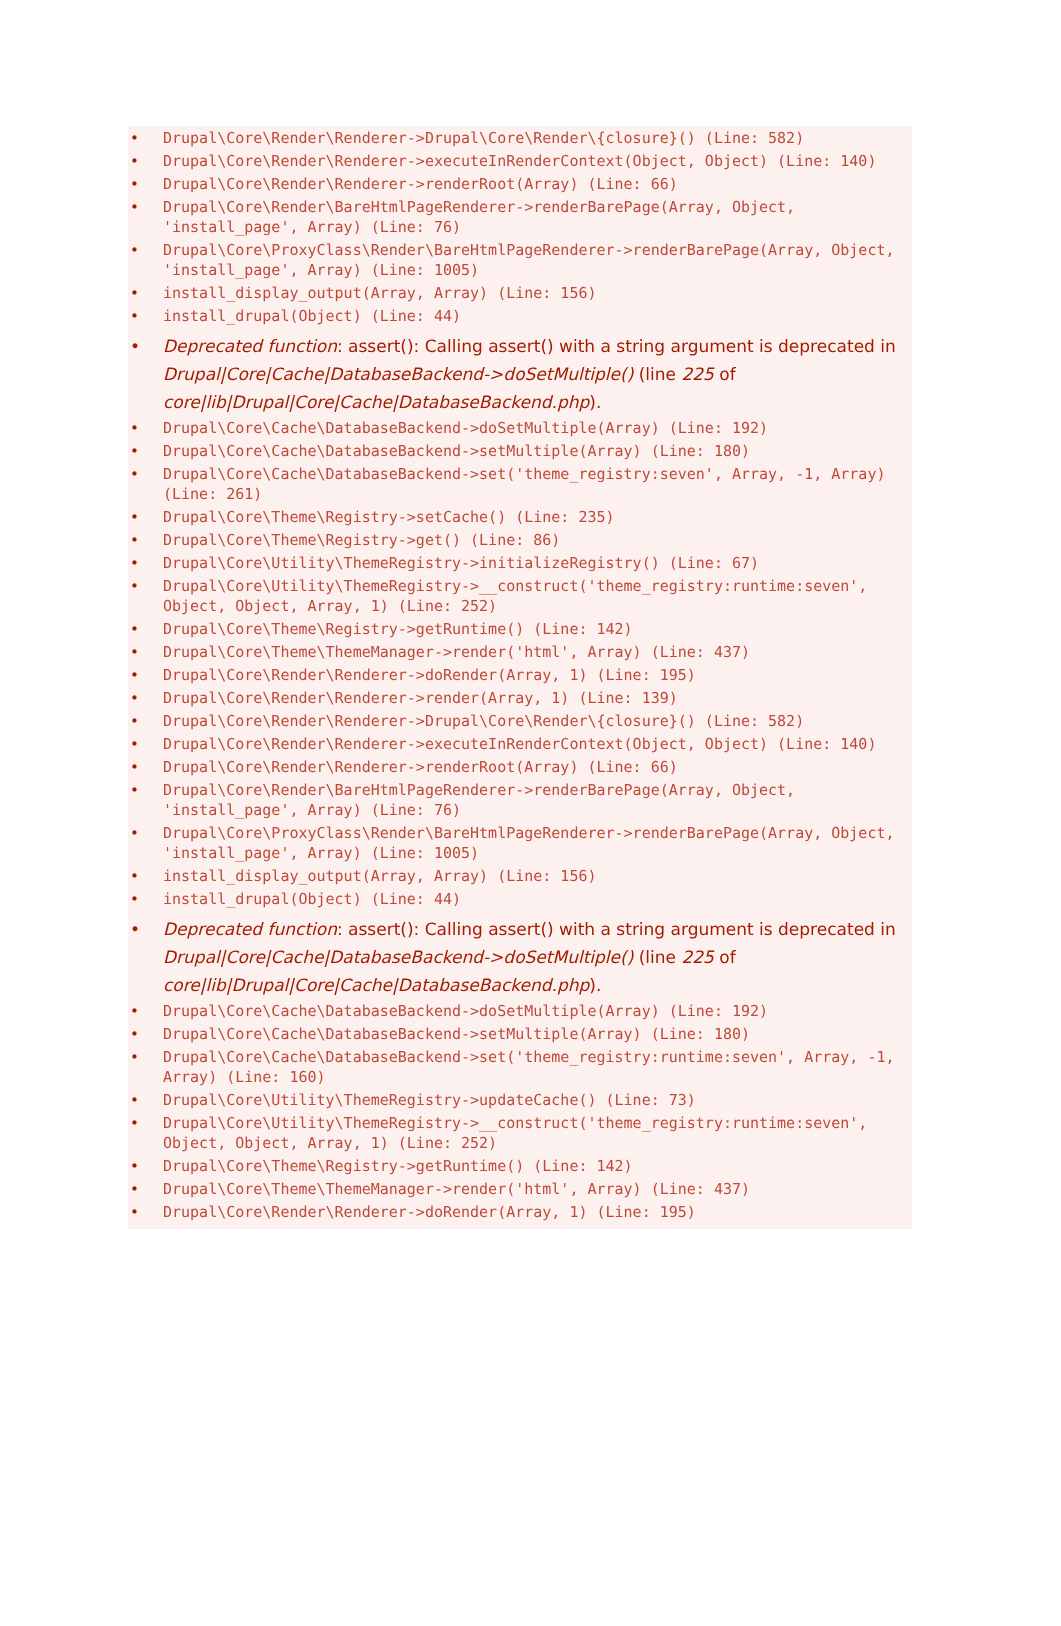• Drupal\Core\Render\Renderer->Drupal\Core\Render\{closure}() (Line: 582)
• Drupal\Core\Render\Renderer->executeInRenderContext(Object, Object) (Line: 140)
• Drupal\Core\Render\Renderer->renderRoot(Array) (Line: 66)
• Drupal\Core\Render\BareHtmlPageRenderer->renderBarePage(Array, Object, 'install_page', Array) (Line: 76)
• Drupal\Core\ProxyClass\Render\BareHtmlPageRenderer->renderBarePage(Array, Object, 'install_page', Array) (Line: 1005)
• install_display_output(Array, Array) (Line: 156)
• install_drupal(Object) (Line: 44)
• Deprecated function: assert(): Calling assert() with a string argument is deprecated in Drupal|Core|Cache|DatabaseBackend->doSetMultiple() (line 225 of core|lib|Drupal|Core|Cache|DatabaseBackend.php).
• Drupal\Core\Cache\DatabaseBackend->doSetMultiple(Array) (Line: 192)
• Drupal\Core\Cache\DatabaseBackend->setMultiple(Array) (Line: 180)
• Drupal\Core\Cache\DatabaseBackend->set('theme_registry:seven', Array, -1, Array) (Line: 261)
• Drupal\Core\Theme\Registry->setCache() (Line: 235)
• Drupal\Core\Theme\Registry->get() (Line: 86)
• Drupal\Core\Utility\ThemeRegistry->initializeRegistry() (Line: 67)
• Drupal\Core\Utility\ThemeRegistry->__construct('theme_registry:runtime:seven', Object, Object, Array, 1) (Line: 252)
• Drupal\Core\Theme\Registry->getRuntime() (Line: 142)
• Drupal\Core\Theme\ThemeManager->render('html', Array) (Line: 437)
• Drupal\Core\Render\Renderer->doRender(Array, 1) (Line: 195)
• Drupal\Core\Render\Renderer->render(Array, 1) (Line: 139)
• Drupal\Core\Render\Renderer->Drupal\Core\Render\{closure}() (Line: 582)
• Drupal\Core\Render\Renderer->executeInRenderContext(Object, Object) (Line: 140)
• Drupal\Core\Render\Renderer->renderRoot(Array) (Line: 66)
• Drupal\Core\Render\BareHtmlPageRenderer->renderBarePage(Array, Object, 'install_page', Array) (Line: 76)
• Drupal\Core\ProxyClass\Render\BareHtmlPageRenderer->renderBarePage(Array, Object, 'install_page', Array) (Line: 1005)
• install_display_output(Array, Array) (Line: 156)
• install_drupal(Object) (Line: 44)
• Deprecated function: assert(): Calling assert() with a string argument is deprecated in Drupal|Core|Cache|DatabaseBackend->doSetMultiple() (line 225 of core|lib|Drupal|Core|Cache|DatabaseBackend.php).
• Drupal\Core\Cache\DatabaseBackend->doSetMultiple(Array) (Line: 192)
• Drupal\Core\Cache\DatabaseBackend->setMultiple(Array) (Line: 180)
• Drupal\Core\Cache\DatabaseBackend->set('theme_registry:runtime:seven', Array, -1, Array) (Line: 160)
• Drupal\Core\Utility\ThemeRegistry->updateCache() (Line: 73)
• Drupal\Core\Utility\ThemeRegistry->__construct('theme_registry:runtime:seven', Object, Object, Array, 1) (Line: 252)
• Drupal\Core\Theme\Registry->getRuntime() (Line: 142)
• Drupal\Core\Theme\ThemeManager->render('html', Array) (Line: 437)
• Drupal\Core\Render\Renderer->doRender(Array, 1) (Line: 195)